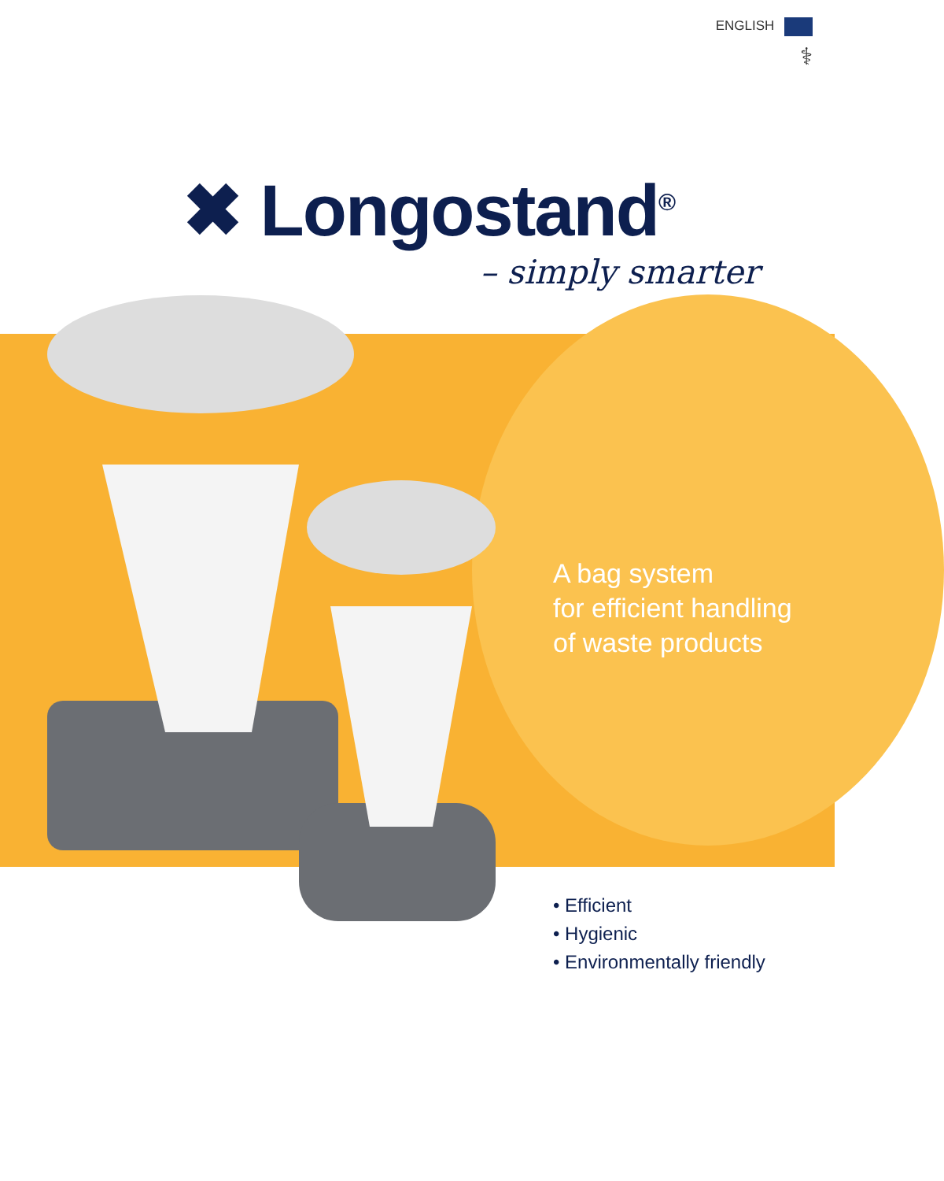ENGLISH
⚕
✖ Longostand<sup>®</sup>
– simply smarter
A bag system
for efficient handling
of waste products
• Efficient
• Hygienic
• Environmentally friendly